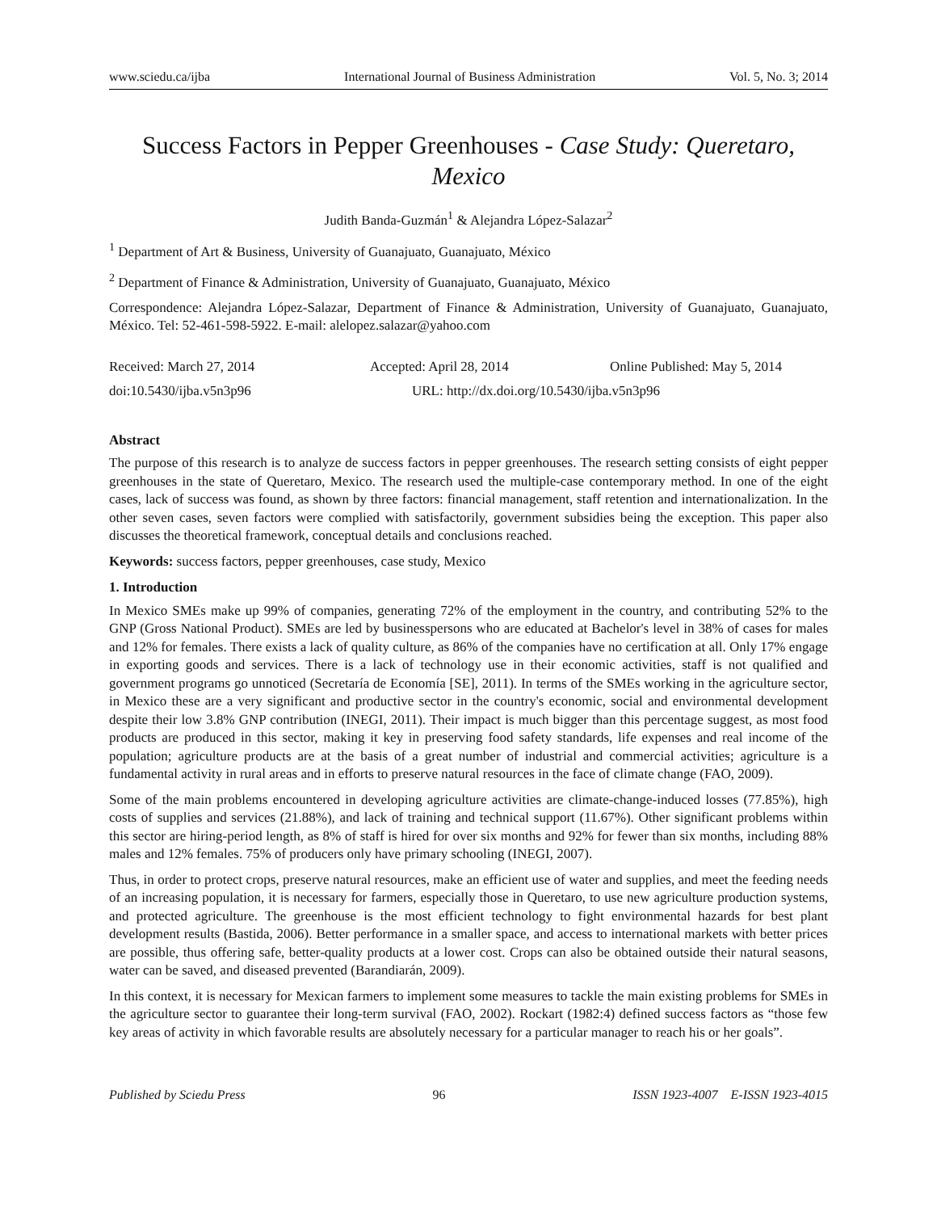www.sciedu.ca/ijba International Journal of Business Administration Vol. 5, No. 3; 2014
Success Factors in Pepper Greenhouses - Case Study: Queretaro, Mexico
Judith Banda-Guzmán<sup>1</sup> & Alejandra López-Salazar<sup>2</sup>
<sup>1</sup> Department of Art & Business, University of Guanajuato, Guanajuato, México
<sup>2</sup> Department of Finance & Administration, University of Guanajuato, Guanajuato, México
Correspondence: Alejandra López-Salazar, Department of Finance & Administration, University of Guanajuato, Guanajuato, México. Tel: 52-461-598-5922. E-mail: alelopez.salazar@yahoo.com
Received: March 27, 2014 Accepted: April 28, 2014 Online Published: May 5, 2014
doi:10.5430/ijba.v5n3p96 URL: http://dx.doi.org/10.5430/ijba.v5n3p96
Abstract
The purpose of this research is to analyze de success factors in pepper greenhouses. The research setting consists of eight pepper greenhouses in the state of Queretaro, Mexico. The research used the multiple-case contemporary method. In one of the eight cases, lack of success was found, as shown by three factors: financial management, staff retention and internationalization. In the other seven cases, seven factors were complied with satisfactorily, government subsidies being the exception. This paper also discusses the theoretical framework, conceptual details and conclusions reached.
Keywords: success factors, pepper greenhouses, case study, Mexico
1. Introduction
In Mexico SMEs make up 99% of companies, generating 72% of the employment in the country, and contributing 52% to the GNP (Gross National Product). SMEs are led by businesspersons who are educated at Bachelor's level in 38% of cases for males and 12% for females. There exists a lack of quality culture, as 86% of the companies have no certification at all. Only 17% engage in exporting goods and services. There is a lack of technology use in their economic activities, staff is not qualified and government programs go unnoticed (Secretaría de Economía [SE], 2011). In terms of the SMEs working in the agriculture sector, in Mexico these are a very significant and productive sector in the country's economic, social and environmental development despite their low 3.8% GNP contribution (INEGI, 2011). Their impact is much bigger than this percentage suggest, as most food products are produced in this sector, making it key in preserving food safety standards, life expenses and real income of the population; agriculture products are at the basis of a great number of industrial and commercial activities; agriculture is a fundamental activity in rural areas and in efforts to preserve natural resources in the face of climate change (FAO, 2009).
Some of the main problems encountered in developing agriculture activities are climate-change-induced losses (77.85%), high costs of supplies and services (21.88%), and lack of training and technical support (11.67%). Other significant problems within this sector are hiring-period length, as 8% of staff is hired for over six months and 92% for fewer than six months, including 88% males and 12% females. 75% of producers only have primary schooling (INEGI, 2007).
Thus, in order to protect crops, preserve natural resources, make an efficient use of water and supplies, and meet the feeding needs of an increasing population, it is necessary for farmers, especially those in Queretaro, to use new agriculture production systems, and protected agriculture. The greenhouse is the most efficient technology to fight environmental hazards for best plant development results (Bastida, 2006). Better performance in a smaller space, and access to international markets with better prices are possible, thus offering safe, better-quality products at a lower cost. Crops can also be obtained outside their natural seasons, water can be saved, and diseased prevented (Barandiarán, 2009).
In this context, it is necessary for Mexican farmers to implement some measures to tackle the main existing problems for SMEs in the agriculture sector to guarantee their long-term survival (FAO, 2002). Rockart (1982:4) defined success factors as “those few key areas of activity in which favorable results are absolutely necessary for a particular manager to reach his or her goals”.
Published by Sciedu Press 96 ISSN 1923-4007 E-ISSN 1923-4015